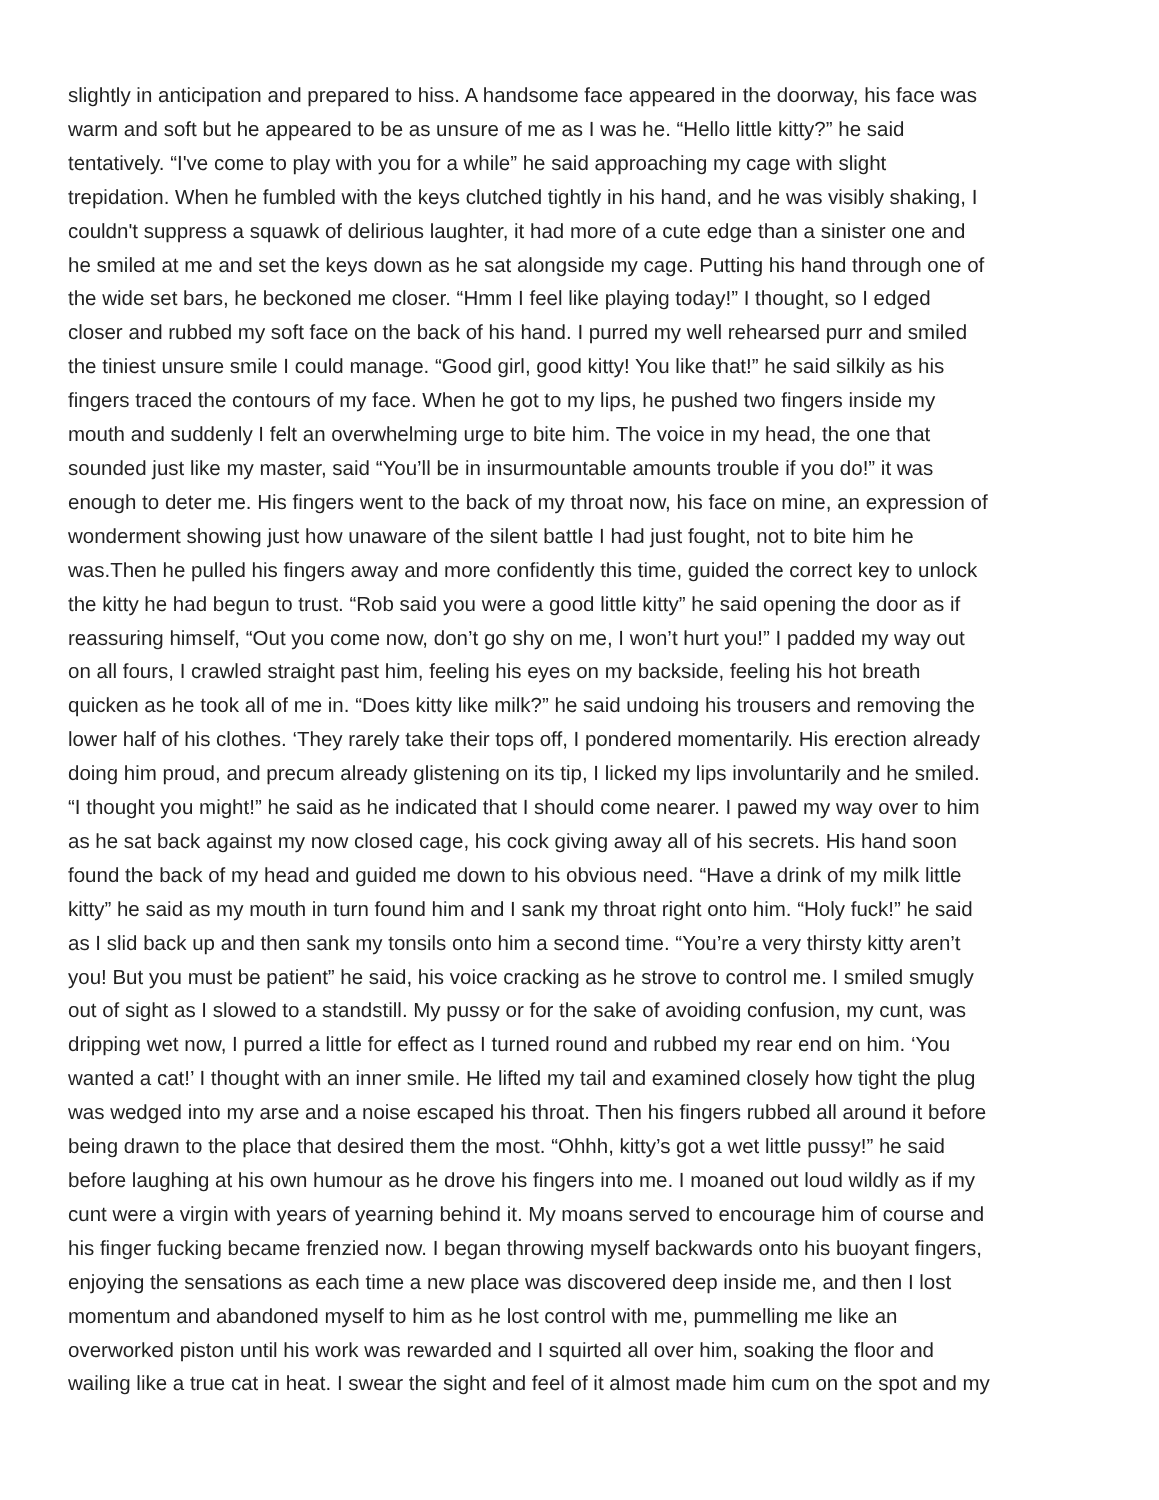slightly in anticipation and prepared to hiss. A handsome face appeared in the doorway, his face was
warm and soft but he appeared to be as unsure of me as I was he. “Hello little kitty?” he said
tentatively. “I've come to play with you for a while” he said approaching my cage with slight
trepidation. When he fumbled with the keys clutched tightly in his hand, and he was visibly shaking, I
couldn't suppress a squawk of delirious laughter, it had more of a cute edge than a sinister one and
he smiled at me and set the keys down as he sat alongside my cage. Putting his hand through one of
the wide set bars, he beckoned me closer. “Hmm I feel like playing today!” I thought, so I edged
closer and rubbed my soft face on the back of his hand. I purred my well rehearsed purr and smiled
the tiniest unsure smile I could manage. “Good girl, good kitty! You like that!” he said silkily as his
fingers traced the contours of my face. When he got to my lips, he pushed two fingers inside my
mouth and suddenly I felt an overwhelming urge to bite him. The voice in my head, the one that
sounded just like my master, said “You’ll be in insurmountable amounts trouble if you do!” it was
enough to deter me. His fingers went to the back of my throat now, his face on mine, an expression of
wonderment showing just how unaware of the silent battle I had just fought, not to bite him he
was.Then he pulled his fingers away and more confidently this time, guided the correct key to unlock
the kitty he had begun to trust. “Rob said you were a good little kitty” he said opening the door as if
reassuring himself, “Out you come now, don’t go shy on me, I won’t hurt you!” I padded my way out
on all fours, I crawled straight past him, feeling his eyes on my backside, feeling his hot breath
quicken as he took all of me in. “Does kitty like milk?” he said undoing his trousers and removing the
lower half of his clothes. ‘They rarely take their tops off, I pondered momentarily. His erection already
doing him proud, and precum already glistening on its tip, I licked my lips involuntarily and he smiled.
“I thought you might!” he said as he indicated that I should come nearer. I pawed my way over to him
as he sat back against my now closed cage, his cock giving away all of his secrets. His hand soon
found the back of my head and guided me down to his obvious need. “Have a drink of my milk little
kitty” he said as my mouth in turn found him and I sank my throat right onto him. “Holy fuck!” he said
as I slid back up and then sank my tonsils onto him a second time. “You’re a very thirsty kitty aren’t
you! But you must be patient” he said, his voice cracking as he strove to control me. I smiled smugly
out of sight as I slowed to a standstill. My pussy or for the sake of avoiding confusion, my cunt, was
dripping wet now, I purred a little for effect as I turned round and rubbed my rear end on him. ‘You
wanted a cat!’ I thought with an inner smile. He lifted my tail and examined closely how tight the plug
was wedged into my arse and a noise escaped his throat. Then his fingers rubbed all around it before
being drawn to the place that desired them the most. “Ohhh, kitty’s got a wet little pussy!” he said
before laughing at his own humour as he drove his fingers into me. I moaned out loud wildly as if my
cunt were a virgin with years of yearning behind it. My moans served to encourage him of course and
his finger fucking became frenzied now. I began throwing myself backwards onto his buoyant fingers,
enjoying the sensations as each time a new place was discovered deep inside me, and then I lost
momentum and abandoned myself to him as he lost control with me, pummelling me like an
overworked piston until his work was rewarded and I squirted all over him, soaking the floor and
wailing like a true cat in heat. I swear the sight and feel of it almost made him cum on the spot and my